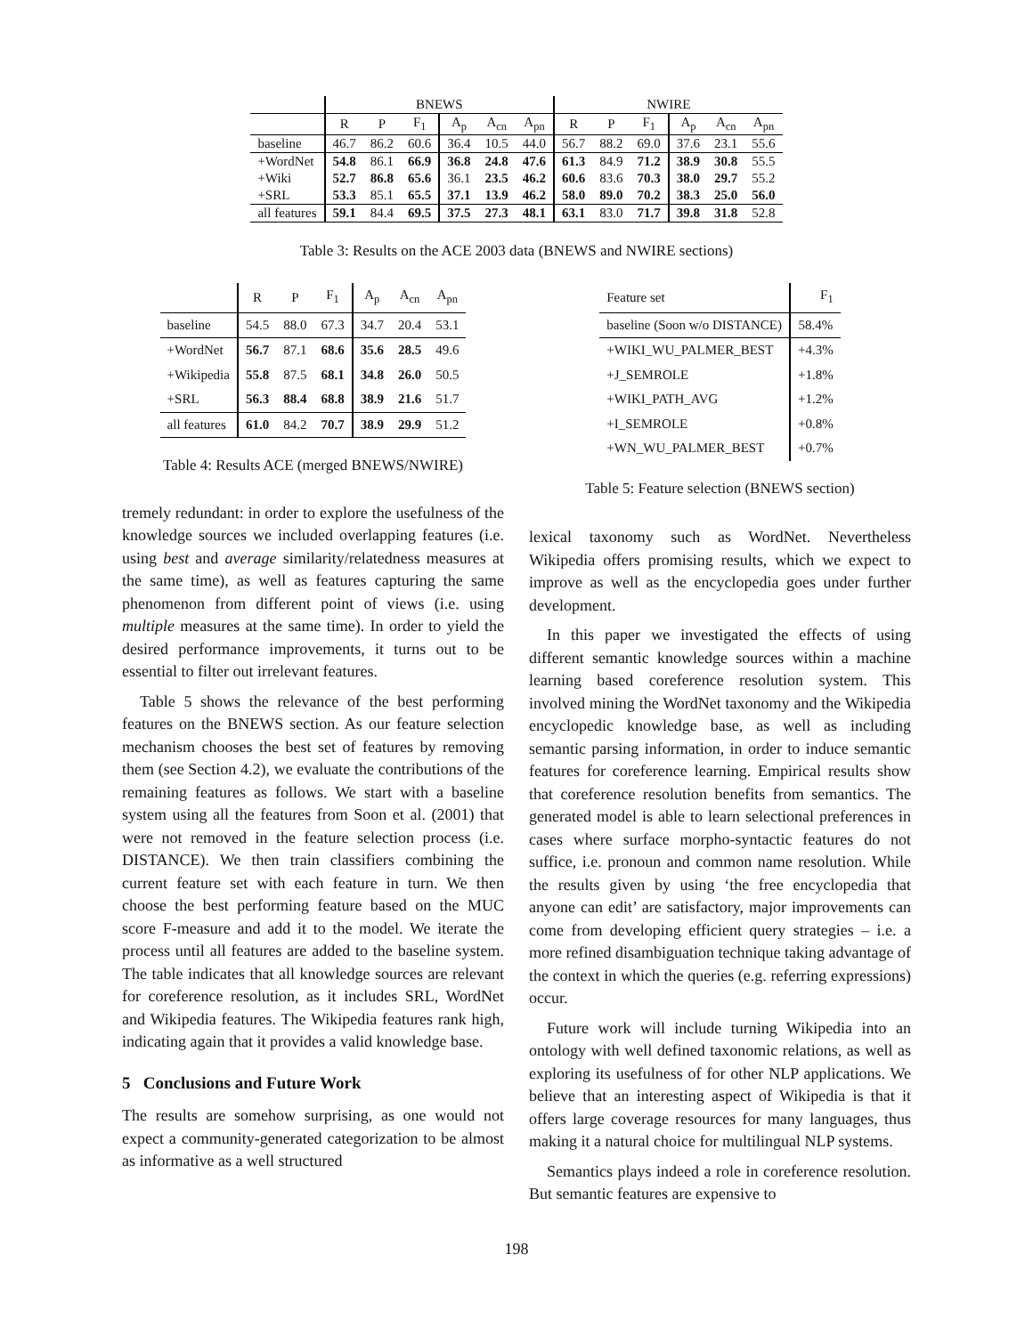| | BNEWS | | | | | | NWIRE | | | | | |
| --- | --- | --- | --- | --- | --- | --- | --- | --- | --- | --- | --- | --- |
| | R | P | F<sub>1</sub> | A<sub>p</sub> | A<sub>cn</sub> | A<sub>pn</sub> | R | P | F<sub>1</sub> | A<sub>p</sub> | A<sub>cn</sub> | A<sub>pn</sub> |
| baseline | 46.7 | 86.2 | 60.6 | 36.4 | 10.5 | 44.0 | 56.7 | 88.2 | 69.0 | 37.6 | 23.1 | 55.6 |
| +WordNet | 54.8 | 86.1 | 66.9 | 36.8 | 24.8 | 47.6 | 61.3 | 84.9 | 71.2 | 38.9 | 30.8 | 55.5 |
| +Wiki | 52.7 | 86.8 | 65.6 | 36.1 | 23.5 | 46.2 | 60.6 | 83.6 | 70.3 | 38.0 | 29.7 | 55.2 |
| +SRL | 53.3 | 85.1 | 65.5 | 37.1 | 13.9 | 46.2 | 58.0 | 89.0 | 70.2 | 38.3 | 25.0 | 56.0 |
| all features | 59.1 | 84.4 | 69.5 | 37.5 | 27.3 | 48.1 | 63.1 | 83.0 | 71.7 | 39.8 | 31.8 | 52.8 |
Table 3: Results on the ACE 2003 data (BNEWS and NWIRE sections)
| | R | P | F<sub>1</sub> | A<sub>p</sub> | A<sub>cn</sub> | A<sub>pn</sub> |
| --- | --- | --- | --- | --- | --- | --- |
| baseline | 54.5 | 88.0 | 67.3 | 34.7 | 20.4 | 53.1 |
| +WordNet | 56.7 | 87.1 | 68.6 | 35.6 | 28.5 | 49.6 |
| +Wikipedia | 55.8 | 87.5 | 68.1 | 34.8 | 26.0 | 50.5 |
| +SRL | 56.3 | 88.4 | 68.8 | 38.9 | 21.6 | 51.7 |
| all features | 61.0 | 84.2 | 70.7 | 38.9 | 29.9 | 51.2 |
Table 4: Results ACE (merged BNEWS/NWIRE)
tremely redundant: in order to explore the usefulness of the knowledge sources we included overlapping features (i.e. using best and average similarity/relatedness measures at the same time), as well as features capturing the same phenomenon from different point of views (i.e. using multiple measures at the same time). In order to yield the desired performance improvements, it turns out to be essential to filter out irrelevant features.
Table 5 shows the relevance of the best performing features on the BNEWS section. As our feature selection mechanism chooses the best set of features by removing them (see Section 4.2), we evaluate the contributions of the remaining features as follows. We start with a baseline system using all the features from Soon et al. (2001) that were not removed in the feature selection process (i.e. DISTANCE). We then train classifiers combining the current feature set with each feature in turn. We then choose the best performing feature based on the MUC score F-measure and add it to the model. We iterate the process until all features are added to the baseline system. The table indicates that all knowledge sources are relevant for coreference resolution, as it includes SRL, WordNet and Wikipedia features. The Wikipedia features rank high, indicating again that it provides a valid knowledge base.
5 Conclusions and Future Work
The results are somehow surprising, as one would not expect a community-generated categorization to be almost as informative as a well structured
| Feature set | F<sub>1</sub> |
| --- | --- |
| baseline (Soon w/o DISTANCE) | 58.4% |
| +WIKI_WU_PALMER_BEST | +4.3% |
| +J_SEMROLE | +1.8% |
| +WIKI_PATH_AVG | +1.2% |
| +I_SEMROLE | +0.8% |
| +WN_WU_PALMER_BEST | +0.7% |
Table 5: Feature selection (BNEWS section)
lexical taxonomy such as WordNet. Nevertheless Wikipedia offers promising results, which we expect to improve as well as the encyclopedia goes under further development.
In this paper we investigated the effects of using different semantic knowledge sources within a machine learning based coreference resolution system. This involved mining the WordNet taxonomy and the Wikipedia encyclopedic knowledge base, as well as including semantic parsing information, in order to induce semantic features for coreference learning. Empirical results show that coreference resolution benefits from semantics. The generated model is able to learn selectional preferences in cases where surface morpho-syntactic features do not suffice, i.e. pronoun and common name resolution. While the results given by using ‘the free encyclopedia that anyone can edit’ are satisfactory, major improvements can come from developing efficient query strategies – i.e. a more refined disambiguation technique taking advantage of the context in which the queries (e.g. referring expressions) occur.
Future work will include turning Wikipedia into an ontology with well defined taxonomic relations, as well as exploring its usefulness of for other NLP applications. We believe that an interesting aspect of Wikipedia is that it offers large coverage resources for many languages, thus making it a natural choice for multilingual NLP systems.
Semantics plays indeed a role in coreference resolution. But semantic features are expensive to
198